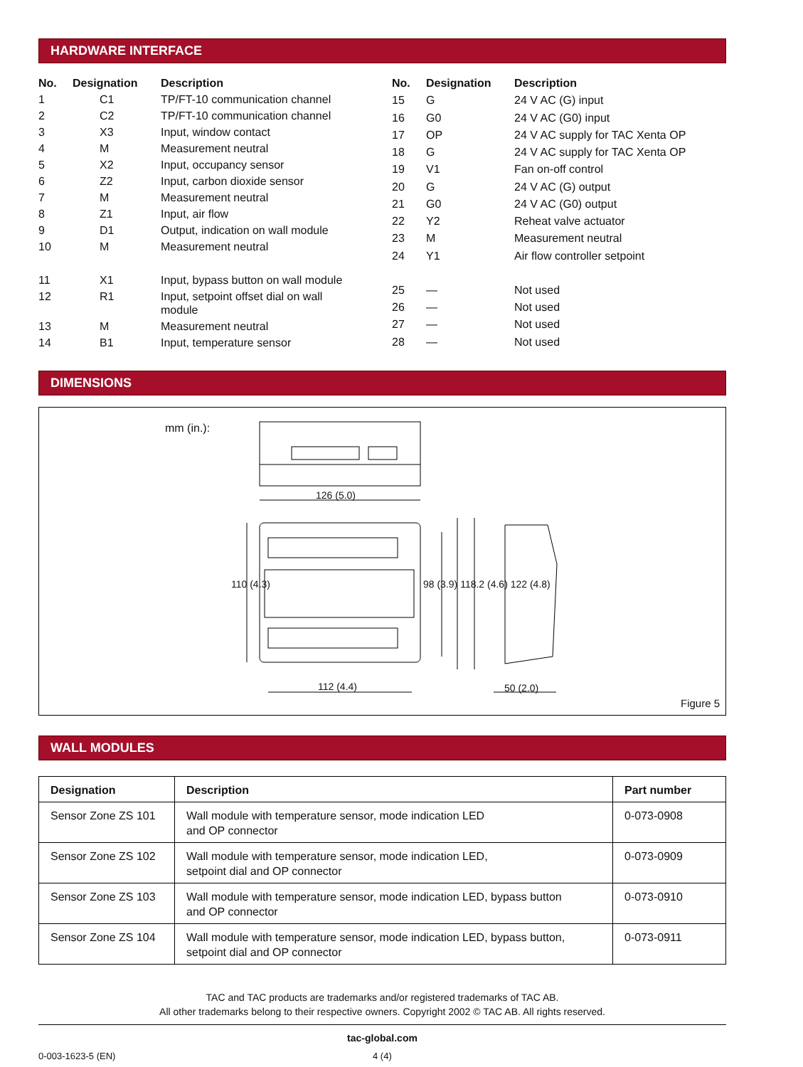HARDWARE INTERFACE
| No. | Designation | Description |
| --- | --- | --- |
| 1 | C1 | TP/FT-10 communication channel |
| 2 | C2 | TP/FT-10 communication channel |
| 3 | X3 | Input, window contact |
| 4 | M | Measurement neutral |
| 5 | X2 | Input, occupancy sensor |
| 6 | Z2 | Input, carbon dioxide sensor |
| 7 | M | Measurement neutral |
| 8 | Z1 | Input, air flow |
| 9 | D1 | Output, indication on wall module |
| 10 | M | Measurement neutral |
| 11 | X1 | Input, bypass button on wall module |
| 12 | R1 | Input, setpoint offset dial on wall module |
| 13 | M | Measurement neutral |
| 14 | B1 | Input, temperature sensor |
| No. | Designation | Description |
| --- | --- | --- |
| 15 | G | 24 V AC (G) input |
| 16 | G0 | 24 V AC (G0) input |
| 17 | OP | 24 V AC supply for TAC Xenta OP |
| 18 | G | 24 V AC supply for TAC Xenta OP |
| 19 | V1 | Fan on-off control |
| 20 | G | 24 V AC (G) output |
| 21 | G0 | 24 V AC (G0) output |
| 22 | Y2 | Reheat valve actuator |
| 23 | M | Measurement neutral |
| 24 | Y1 | Air flow controller setpoint |
| 25 | — | Not used |
| 26 | — | Not used |
| 27 | — | Not used |
| 28 | — | Not used |
DIMENSIONS
mm (in.):
126 (5.0)
112 (4.4) 50 (2.0)
110 (4.3) 98 (3.9) 118.2 (4.6) 122 (4.8)
Figure 5
WALL MODULES
| Designation | Description | Part number |
| --- | --- | --- |
| Sensor Zone ZS 101 | Wall module with temperature sensor, mode indication LED and OP connector | 0-073-0908 |
| Sensor Zone ZS 102 | Wall module with temperature sensor, mode indication LED, setpoint dial and OP connector | 0-073-0909 |
| Sensor Zone ZS 103 | Wall module with temperature sensor, mode indication LED, bypass button and OP connector | 0-073-0910 |
| Sensor Zone ZS 104 | Wall module with temperature sensor, mode indication LED, bypass button, setpoint dial and OP connector | 0-073-0911 |
TAC and TAC products are trademarks and/or registered trademarks of TAC AB.
All other trademarks belong to their respective owners. Copyright 2002 © TAC AB. All rights reserved.
tac-global.com
0-003-1623-5 (EN) 4 (4)